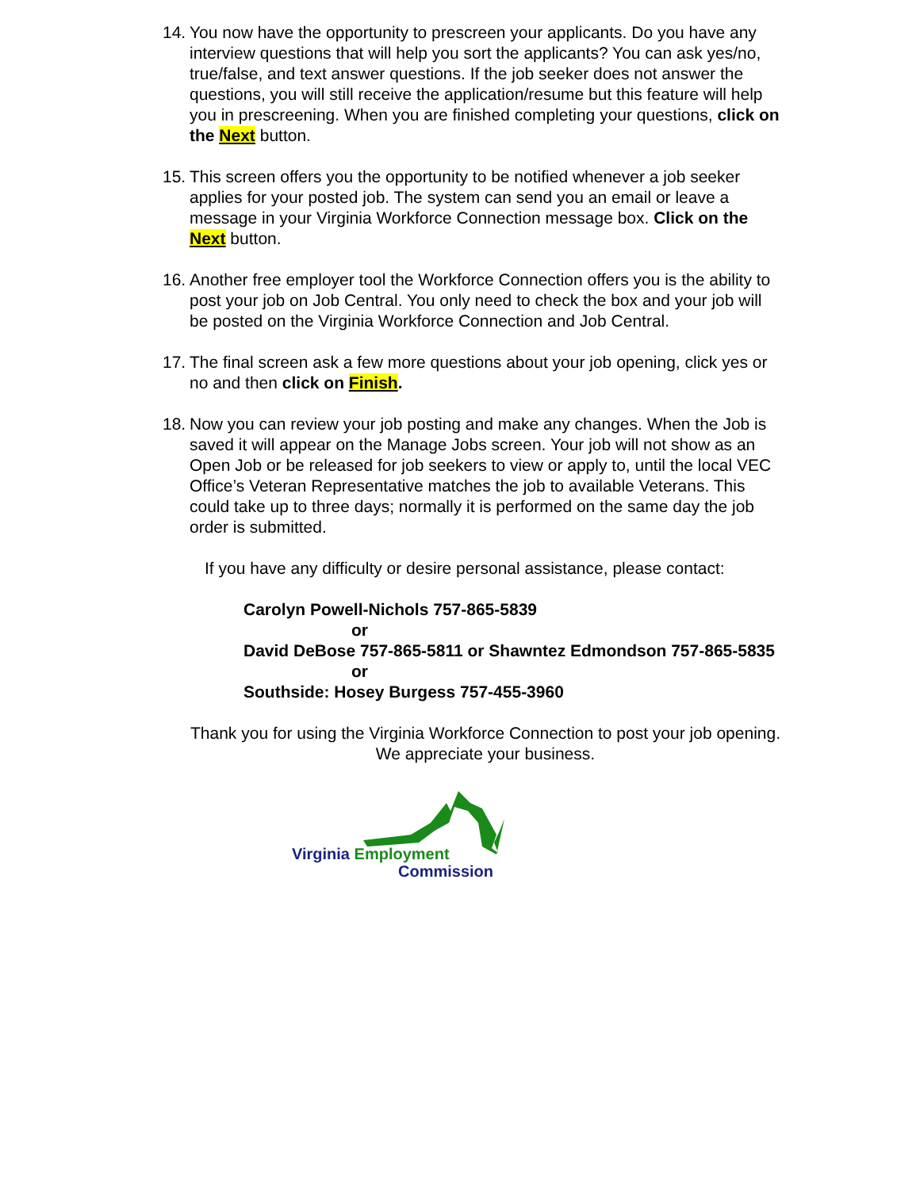14. You now have the opportunity to prescreen your applicants. Do you have any interview questions that will help you sort the applicants? You can ask yes/no, true/false, and text answer questions. If the job seeker does not answer the questions, you will still receive the application/resume but this feature will help you in prescreening. When you are finished completing your questions, click on the Next button.
15. This screen offers you the opportunity to be notified whenever a job seeker applies for your posted job. The system can send you an email or leave a message in your Virginia Workforce Connection message box. Click on the Next button.
16. Another free employer tool the Workforce Connection offers you is the ability to post your job on Job Central. You only need to check the box and your job will be posted on the Virginia Workforce Connection and Job Central.
17. The final screen ask a few more questions about your job opening, click yes or no and then click on Finish.
18. Now you can review your job posting and make any changes. When the Job is saved it will appear on the Manage Jobs screen. Your job will not show as an Open Job or be released for job seekers to view or apply to, until the local VEC Office’s Veteran Representative matches the job to available Veterans. This could take up to three days; normally it is performed on the same day the job order is submitted.
If you have any difficulty or desire personal assistance, please contact:
Carolyn Powell-Nichols 757-865-5839
or
David DeBose 757-865-5811 or Shawntez Edmondson 757-865-5835
or
Southside: Hosey Burgess 757-455-3960
Thank you for using the Virginia Workforce Connection to post your job opening.
We appreciate your business.
Virginia Employment
Commission